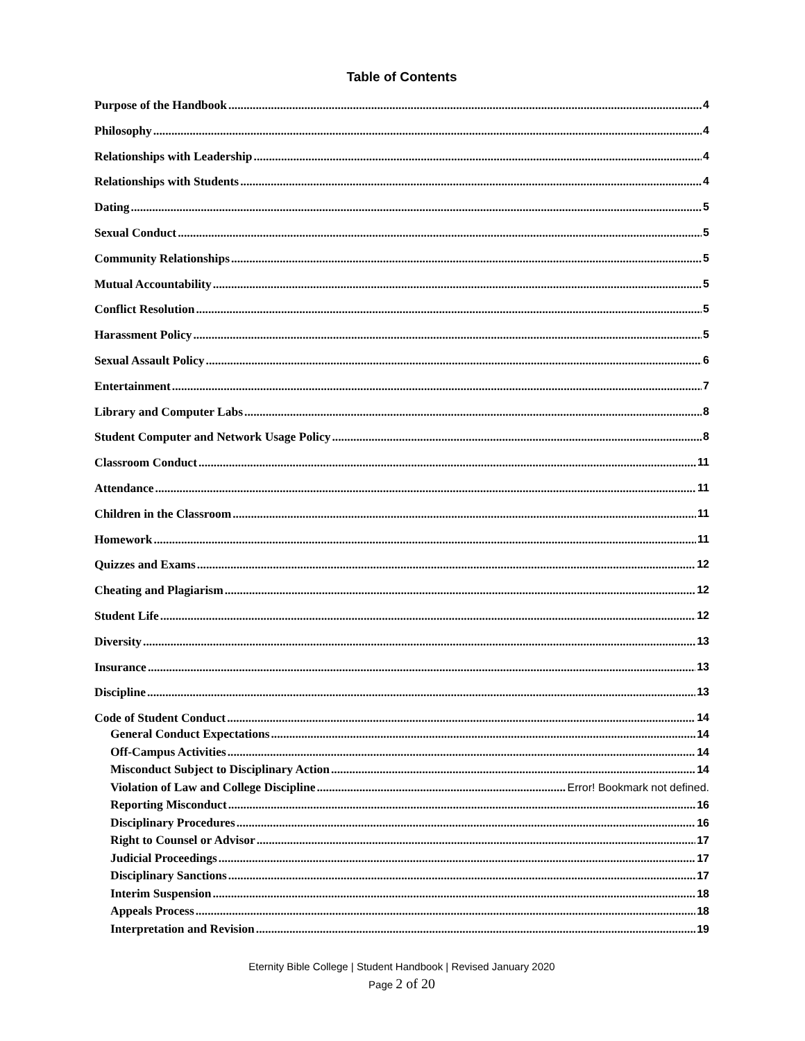Table of Contents
Purpose of the Handbook 4
Philosophy 4
Relationships with Leadership 4
Relationships with Students 4
Dating 5
Sexual Conduct 5
Community Relationships 5
Mutual Accountability 5
Conflict Resolution 5
Harassment Policy 5
Sexual Assault Policy 6
Entertainment 7
Library and Computer Labs 8
Student Computer and Network Usage Policy 8
Classroom Conduct 11
Attendance 11
Children in the Classroom 11
Homework 11
Quizzes and Exams 12
Cheating and Plagiarism 12
Student Life 12
Diversity 13
Insurance 13
Discipline 13
Code of Student Conduct 14
General Conduct Expectations 14
Off-Campus Activities 14
Misconduct Subject to Disciplinary Action 14
Violation of Law and College Discipline Error! Bookmark not defined.
Reporting Misconduct 16
Disciplinary Procedures 16
Right to Counsel or Advisor 17
Judicial Proceedings 17
Disciplinary Sanctions 17
Interim Suspension 18
Appeals Process 18
Interpretation and Revision 19
Eternity Bible College | Student Handbook | Revised January 2020
Page 2 of 20